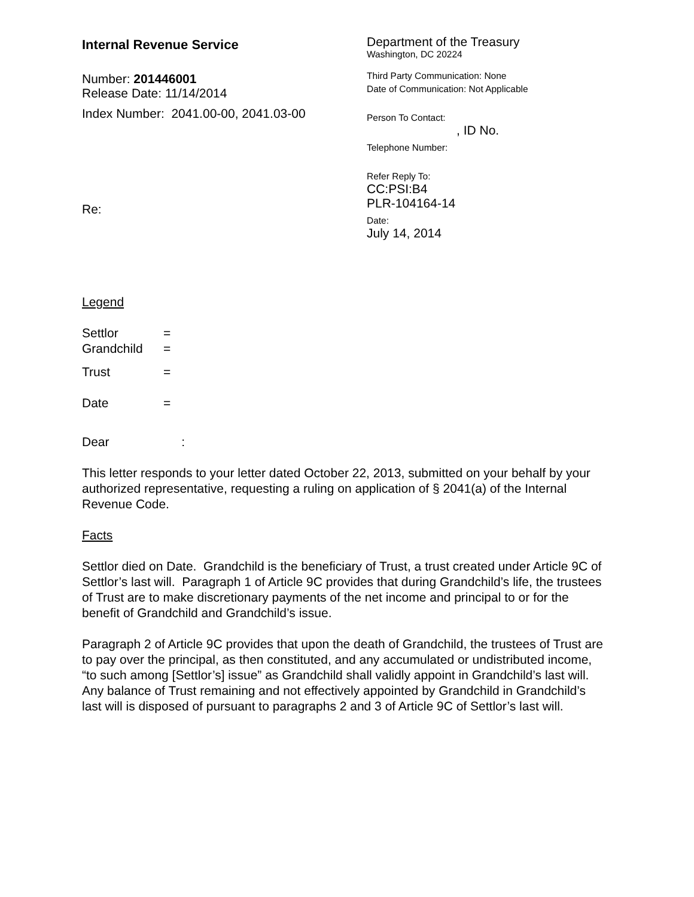Internal Revenue Service
Number: 201446001
Release Date: 11/14/2014
Index Number: 2041.00-00, 2041.03-00
Re:
Department of the Treasury
Washington, DC 20224
Third Party Communication: None
Date of Communication: Not Applicable
Person To Contact:
, ID No.
Telephone Number:
Refer Reply To:
CC:PSI:B4
PLR-104164-14
Date:
July 14, 2014
Legend
| Settlor | = |
| Grandchild | = |
| Trust | = |
| Date | = |
Dear :
This letter responds to your letter dated October 22, 2013, submitted on your behalf by your authorized representative, requesting a ruling on application of § 2041(a) of the Internal Revenue Code.
Facts
Settlor died on Date. Grandchild is the beneficiary of Trust, a trust created under Article 9C of Settlor’s last will. Paragraph 1 of Article 9C provides that during Grandchild’s life, the trustees of Trust are to make discretionary payments of the net income and principal to or for the benefit of Grandchild and Grandchild’s issue.
Paragraph 2 of Article 9C provides that upon the death of Grandchild, the trustees of Trust are to pay over the principal, as then constituted, and any accumulated or undistributed income, “to such among [Settlor’s] issue” as Grandchild shall validly appoint in Grandchild’s last will. Any balance of Trust remaining and not effectively appointed by Grandchild in Grandchild’s last will is disposed of pursuant to paragraphs 2 and 3 of Article 9C of Settlor’s last will.